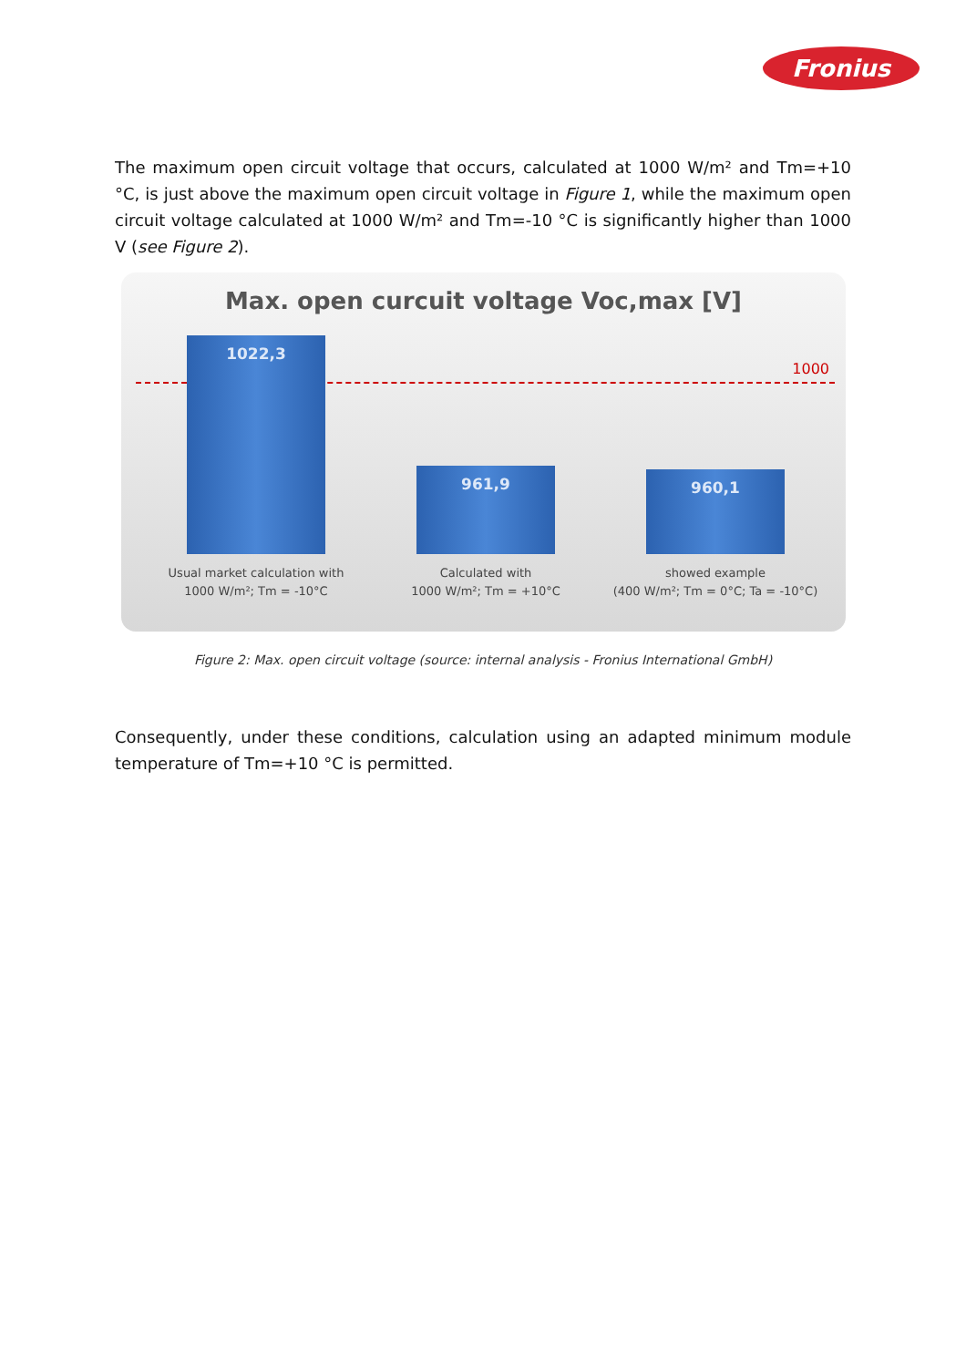Fronius
The maximum open circuit voltage that occurs, calculated at 1000 W/m² and Tm=+10 °C, is just above the maximum open circuit voltage in Figure 1, while the maximum open circuit voltage calculated at 1000 W/m² and Tm=-10 °C is significantly higher than 1000 V (see Figure 2).
Max. open curcuit voltage Voc,max [V]
1000
1022,3
961,9 960,1
Usual market calculation with
1000 W/m²; Tm = -10°C
Calculated with
1000 W/m²; Tm = +10°C
showed example
(400 W/m²; Tm = 0°C; Ta = -10°C)
Figure 2: Max. open circuit voltage (source: internal analysis - Fronius International GmbH)
Consequently, under these conditions, calculation using an adapted minimum module temperature of Tm=+10 °C is permitted.